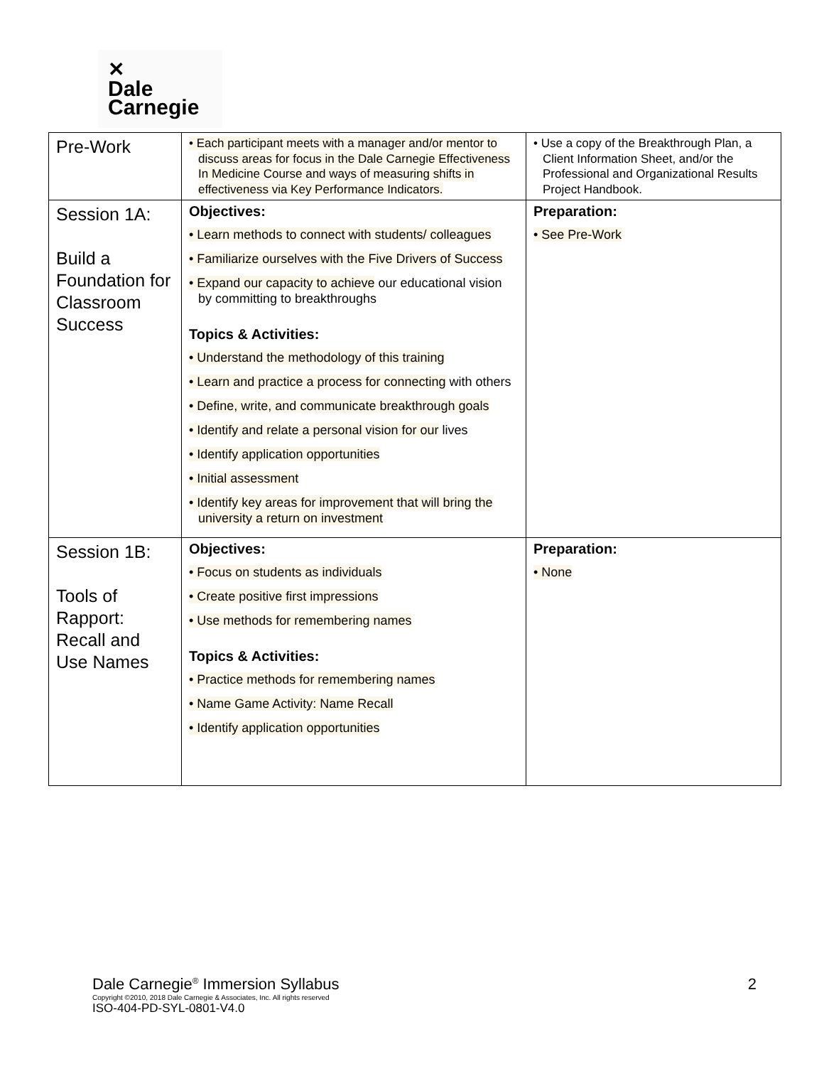✕
Dale
Carnegie
| Pre-Work | • Each participant meets with a manager and/or mentor to discuss areas for focus in the Dale Carnegie Effectiveness In Medicine Course and ways of measuring shifts in effectiveness via Key Performance Indicators. | • Use a copy of the Breakthrough Plan, a Client Information Sheet, and/or the Professional and Organizational Results Project Handbook. |
| Session 1A: Build a Foundation for Classroom Success | Objectives: • Learn methods to connect with students/ colleagues • Familiarize ourselves with the Five Drivers of Success • Expand our capacity to achieve our educational vision by committing to breakthroughs Topics & Activities: • Understand the methodology of this training • Learn and practice a process for connecting with others • Define, write, and communicate breakthrough goals • Identify and relate a personal vision for our lives • Identify application opportunities • Initial assessment • Identify key areas for improvement that will bring the university a return on investment | Preparation: • See Pre-Work |
| Session 1B: Tools of Rapport: Recall and Use Names | Objectives: • Focus on students as individuals • Create positive first impressions • Use methods for remembering names Topics & Activities: • Practice methods for remembering names • Name Game Activity: Name Recall • Identify application opportunities | Preparation: • None |
Dale Carnegie<sup>®</sup> Immersion Syllabus
2
Copyright ©2010, 2018 Dale Carnegie & Associates, Inc. All rights reserved
ISO-404-PD-SYL-0801-V4.0